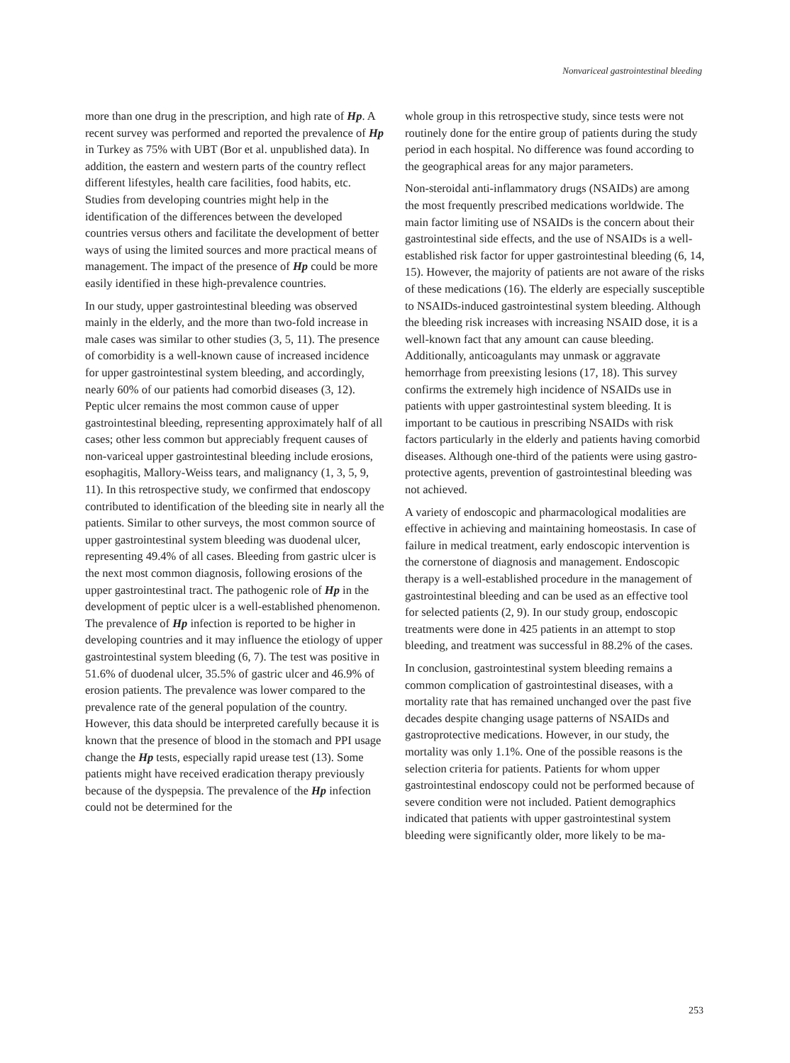Nonvariceal gastrointestinal bleeding
more than one drug in the prescription, and high rate of Hp. A recent survey was performed and reported the prevalence of Hp in Turkey as 75% with UBT (Bor et al. unpublished data). In addition, the eastern and western parts of the country reflect different lifestyles, health care facilities, food habits, etc. Studies from developing countries might help in the identification of the differences between the developed countries versus others and facilitate the development of better ways of using the limited sources and more practical means of management. The impact of the presence of Hp could be more easily identified in these high-prevalence countries.
In our study, upper gastrointestinal bleeding was observed mainly in the elderly, and the more than two-fold increase in male cases was similar to other studies (3, 5, 11). The presence of comorbidity is a well-known cause of increased incidence for upper gastrointestinal system bleeding, and accordingly, nearly 60% of our patients had comorbid diseases (3, 12). Peptic ulcer remains the most common cause of upper gastrointestinal bleeding, representing approximately half of all cases; other less common but appreciably frequent causes of non-variceal upper gastrointestinal bleeding include erosions, esophagitis, Mallory-Weiss tears, and malignancy (1, 3, 5, 9, 11). In this retrospective study, we confirmed that endoscopy contributed to identification of the bleeding site in nearly all the patients. Similar to other surveys, the most common source of upper gastrointestinal system bleeding was duodenal ulcer, representing 49.4% of all cases. Bleeding from gastric ulcer is the next most common diagnosis, following erosions of the upper gastrointestinal tract. The pathogenic role of Hp in the development of peptic ulcer is a well-established phenomenon. The prevalence of Hp infection is reported to be higher in developing countries and it may influence the etiology of upper gastrointestinal system bleeding (6, 7). The test was positive in 51.6% of duodenal ulcer, 35.5% of gastric ulcer and 46.9% of erosion patients. The prevalence was lower compared to the prevalence rate of the general population of the country. However, this data should be interpreted carefully because it is known that the presence of blood in the stomach and PPI usage change the Hp tests, especially rapid urease test (13). Some patients might have received eradication therapy previously because of the dyspepsia. The prevalence of the Hp infection could not be determined for the
whole group in this retrospective study, since tests were not routinely done for the entire group of patients during the study period in each hospital. No difference was found according to the geographical areas for any major parameters.
Non-steroidal anti-inflammatory drugs (NSAIDs) are among the most frequently prescribed medications worldwide. The main factor limiting use of NSAIDs is the concern about their gastrointestinal side effects, and the use of NSAIDs is a well-established risk factor for upper gastrointestinal bleeding (6, 14, 15). However, the majority of patients are not aware of the risks of these medications (16). The elderly are especially susceptible to NSAIDs-induced gastrointestinal system bleeding. Although the bleeding risk increases with increasing NSAID dose, it is a well-known fact that any amount can cause bleeding. Additionally, anticoagulants may unmask or aggravate hemorrhage from preexisting lesions (17, 18). This survey confirms the extremely high incidence of NSAIDs use in patients with upper gastrointestinal system bleeding. It is important to be cautious in prescribing NSAIDs with risk factors particularly in the elderly and patients having comorbid diseases. Although one-third of the patients were using gastro-protective agents, prevention of gastrointestinal bleeding was not achieved.
A variety of endoscopic and pharmacological modalities are effective in achieving and maintaining homeostasis. In case of failure in medical treatment, early endoscopic intervention is the cornerstone of diagnosis and management. Endoscopic therapy is a well-established procedure in the management of gastrointestinal bleeding and can be used as an effective tool for selected patients (2, 9). In our study group, endoscopic treatments were done in 425 patients in an attempt to stop bleeding, and treatment was successful in 88.2% of the cases.
In conclusion, gastrointestinal system bleeding remains a common complication of gastrointestinal diseases, with a mortality rate that has remained unchanged over the past five decades despite changing usage patterns of NSAIDs and gastroprotective medications. However, in our study, the mortality was only 1.1%. One of the possible reasons is the selection criteria for patients. Patients for whom upper gastrointestinal endoscopy could not be performed because of severe condition were not included. Patient demographics indicated that patients with upper gastrointestinal system bleeding were significantly older, more likely to be ma-
253